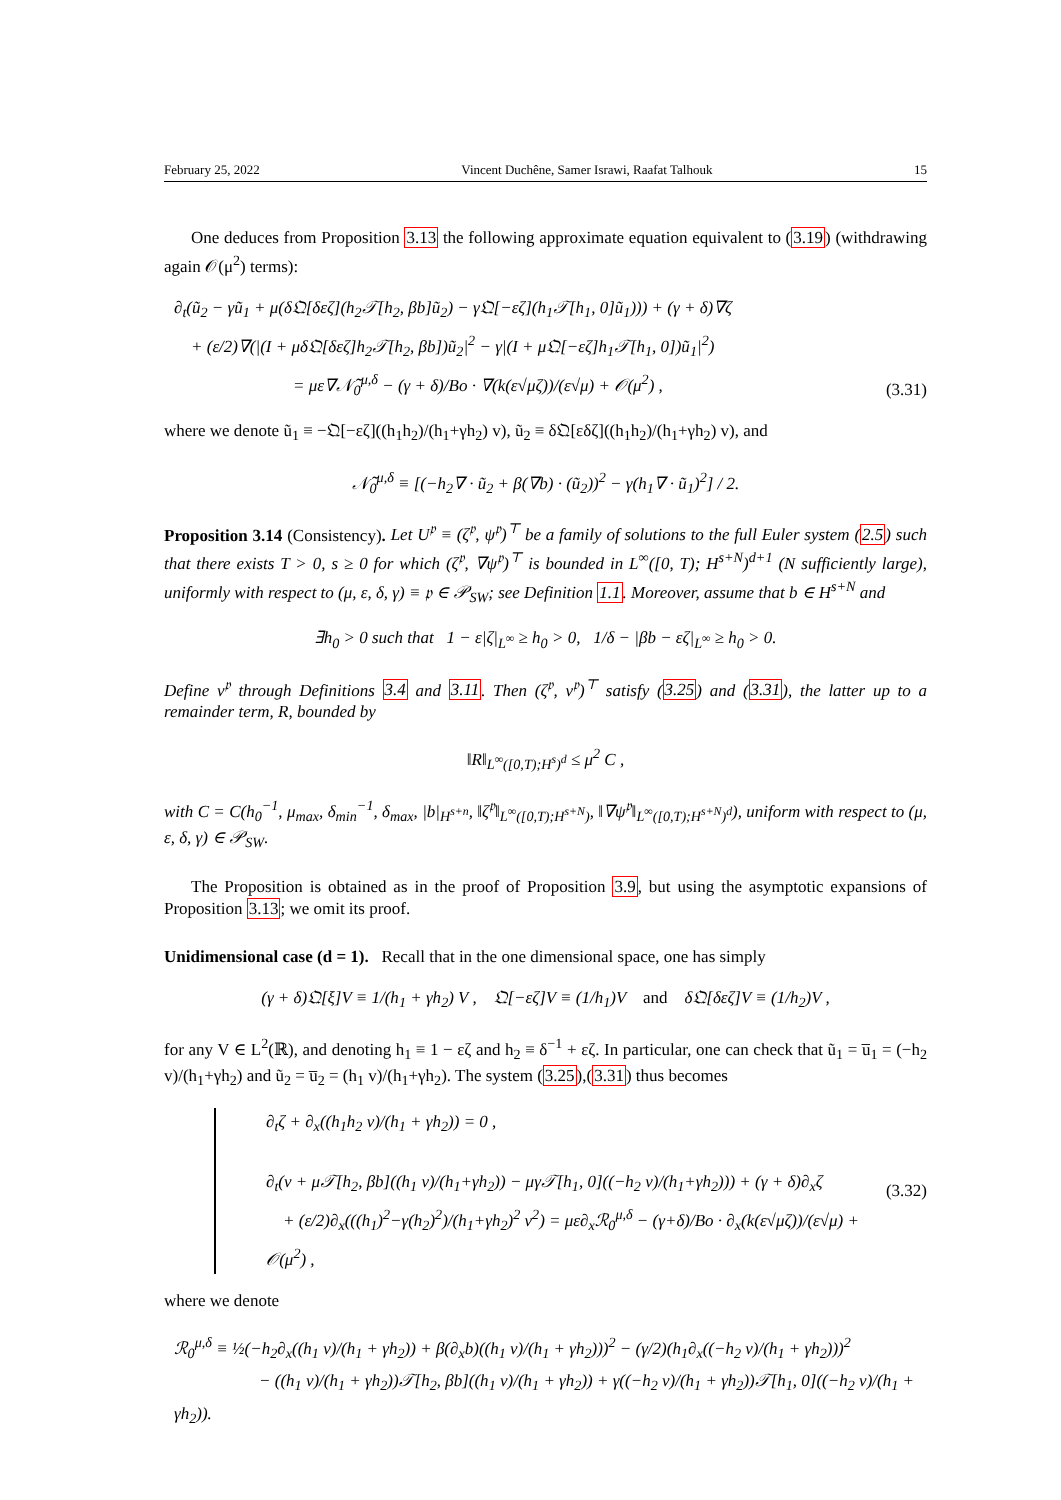February 25, 2022 Vincent Duchêne, Samer Israwi, Raafat Talhouk 15
One deduces from Proposition 3.13 the following approximate equation equivalent to (3.19) (withdrawing again 𝒪(μ<sup>2</sup>) terms):
∂<sub>t</sub>(ũ<sub>2</sub> − γũ<sub>1</sub> + μ(δ𝔔[δεζ](h<sub>2</sub>𝒯[h<sub>2</sub>, βb]ũ<sub>2</sub>) − γ𝔔[−εζ](h<sub>1</sub>𝒯[h<sub>1</sub>, 0]ũ<sub>1</sub>))) + (γ + δ)∇ζ
+ (ε/2)∇(|(I + μδ𝔔[δεζ]h<sub>2</sub>𝒯[h<sub>2</sub>, βb])ũ<sub>2</sub>|<sup>2</sup> − γ|(I + μ𝔔[−εζ]h<sub>1</sub>𝒯[h<sub>1</sub>, 0])ũ<sub>1</sub>|<sup>2</sup>)
= με∇𝒩̃<sub>0</sub><sup>μ,δ</sup> − (γ + δ)/Bo · ∇(k(ε√μζ))/(ε√μ) + 𝒪(μ<sup>2</sup>) ,
(3.31)
where we denote ũ<sub>1</sub> ≡ −𝔔[−εζ]((h<sub>1</sub>h<sub>2</sub>)/(h<sub>1</sub>+γh<sub>2</sub>) v), ũ<sub>2</sub> ≡ δ𝔔[εδζ]((h<sub>1</sub>h<sub>2</sub>)/(h<sub>1</sub>+γh<sub>2</sub>) v), and
𝒩̃<sub>0</sub><sup>μ,δ</sup> ≡ [(−h<sub>2</sub>∇ · ũ<sub>2</sub> + β(∇b) · (ũ<sub>2</sub>))<sup>2</sup> − γ(h<sub>1</sub>∇ · ũ<sub>1</sub>)<sup>2</sup>] / 2.
Proposition 3.14 (Consistency). Let U<sup>𝔭</sup> ≡ (ζ<sup>𝔭</sup>, ψ<sup>𝔭</sup>)<sup>⊤</sup> be a family of solutions to the full Euler system (2.5) such that there exists T > 0, s ≥ 0 for which (ζ<sup>𝔭</sup>, ∇ψ<sup>𝔭</sup>)<sup>⊤</sup> is bounded in L<sup>∞</sup>([0, T); H<sup>s+N</sup>)<sup>d+1</sup> (N sufficiently large), uniformly with respect to (μ, ε, δ, γ) ≡ 𝔭 ∈ 𝒫<sub>SW</sub>; see Definition 1.1. Moreover, assume that b ∈ H<sup>s+N</sup> and
∃h<sub>0</sub> > 0 such that 1 − ε|ζ|<sub>L<sup>∞</sup></sub> ≥ h<sub>0</sub> > 0, 1/δ − |βb − εζ|<sub>L<sup>∞</sup></sub> ≥ h<sub>0</sub> > 0.
Define v<sup>𝔭</sup> through Definitions 3.4 and 3.11. Then (ζ<sup>𝔭</sup>, v<sup>𝔭</sup>)<sup>⊤</sup> satisfy (3.25) and (3.31), the latter up to a remainder term, R, bounded by
‖R‖<sub>L<sup>∞</sup>([0,T);H<sup>s</sup>)<sup>d</sup></sub> ≤ μ<sup>2</sup> C ,
with C = C(h<sub>0</sub><sup>−1</sup>, μ<sub>max</sub>, δ<sub>min</sub><sup>−1</sup>, δ<sub>max</sub>, |b|<sub>H<sup>s+n</sup></sub>, ‖ζ<sup>𝔭</sup>‖<sub>L<sup>∞</sup>([0,T);H<sup>s+N</sup>)</sub>, ‖∇ψ<sup>𝔭</sup>‖<sub>L<sup>∞</sup>([0,T);H<sup>s+N</sup>)<sup>d</sup></sub>), uniform with respect to (μ, ε, δ, γ) ∈ 𝒫<sub>SW</sub>.
The Proposition is obtained as in the proof of Proposition 3.9, but using the asymptotic expansions of Proposition 3.13; we omit its proof.
Unidimensional case (d = 1). Recall that in the one dimensional space, one has simply
(γ + δ)𝔔[ξ]V ≡ 1/(h<sub>1</sub> + γh<sub>2</sub>) V , 𝔔[−εζ]V ≡ (1/h<sub>1</sub>)V and δ𝔔[δεζ]V ≡ (1/h<sub>2</sub>)V ,
for any V ∈ L<sup>2</sup>(ℝ), and denoting h<sub>1</sub> ≡ 1 − εζ and h<sub>2</sub> ≡ δ<sup>−1</sup> + εζ. In particular, one can check that ũ<sub>1</sub> = u̅<sub>1</sub> = (−h<sub>2</sub> v)/(h<sub>1</sub>+γh<sub>2</sub>) and ũ<sub>2</sub> = u̅<sub>2</sub> = (h<sub>1</sub> v)/(h<sub>1</sub>+γh<sub>2</sub>). The system (3.25),(3.31) thus becomes
∂<sub>t</sub>ζ + ∂<sub>x</sub>((h<sub>1</sub>h<sub>2</sub> v)/(h<sub>1</sub> + γh<sub>2</sub>)) = 0 ,
∂<sub>t</sub>(v + μ𝒯[h<sub>2</sub>, βb]((h<sub>1</sub> v)/(h<sub>1</sub>+γh<sub>2</sub>)) − μγ𝒯[h<sub>1</sub>, 0]((−h<sub>2</sub> v)/(h<sub>1</sub>+γh<sub>2</sub>))) + (γ + δ)∂<sub>x</sub>ζ
+ (ε/2)∂<sub>x</sub>(((h<sub>1</sub>)<sup>2</sup>−γ(h<sub>2</sub>)<sup>2</sup>)/(h<sub>1</sub>+γh<sub>2</sub>)<sup>2</sup> v<sup>2</sup>) = με∂<sub>x</sub>ℛ<sub>0</sub><sup>μ,δ</sup> − (γ+δ)/Bo · ∂<sub>x</sub>(k(ε√μζ))/(ε√μ) + 𝒪(μ<sup>2</sup>) ,
(3.32)
where we denote
ℛ<sub>0</sub><sup>μ,δ</sup> ≡ ½(−h<sub>2</sub>∂<sub>x</sub>((h<sub>1</sub> v)/(h<sub>1</sub> + γh<sub>2</sub>)) + β(∂<sub>x</sub>b)((h<sub>1</sub> v)/(h<sub>1</sub> + γh<sub>2</sub>)))<sup>2</sup> − (γ/2)(h<sub>1</sub>∂<sub>x</sub>((−h<sub>2</sub> v)/(h<sub>1</sub> + γh<sub>2</sub>)))<sup>2</sup>
− ((h<sub>1</sub> v)/(h<sub>1</sub> + γh<sub>2</sub>))𝒯[h<sub>2</sub>, βb]((h<sub>1</sub> v)/(h<sub>1</sub> + γh<sub>2</sub>)) + γ((−h<sub>2</sub> v)/(h<sub>1</sub> + γh<sub>2</sub>))𝒯[h<sub>1</sub>, 0]((−h<sub>2</sub> v)/(h<sub>1</sub> + γh<sub>2</sub>)).